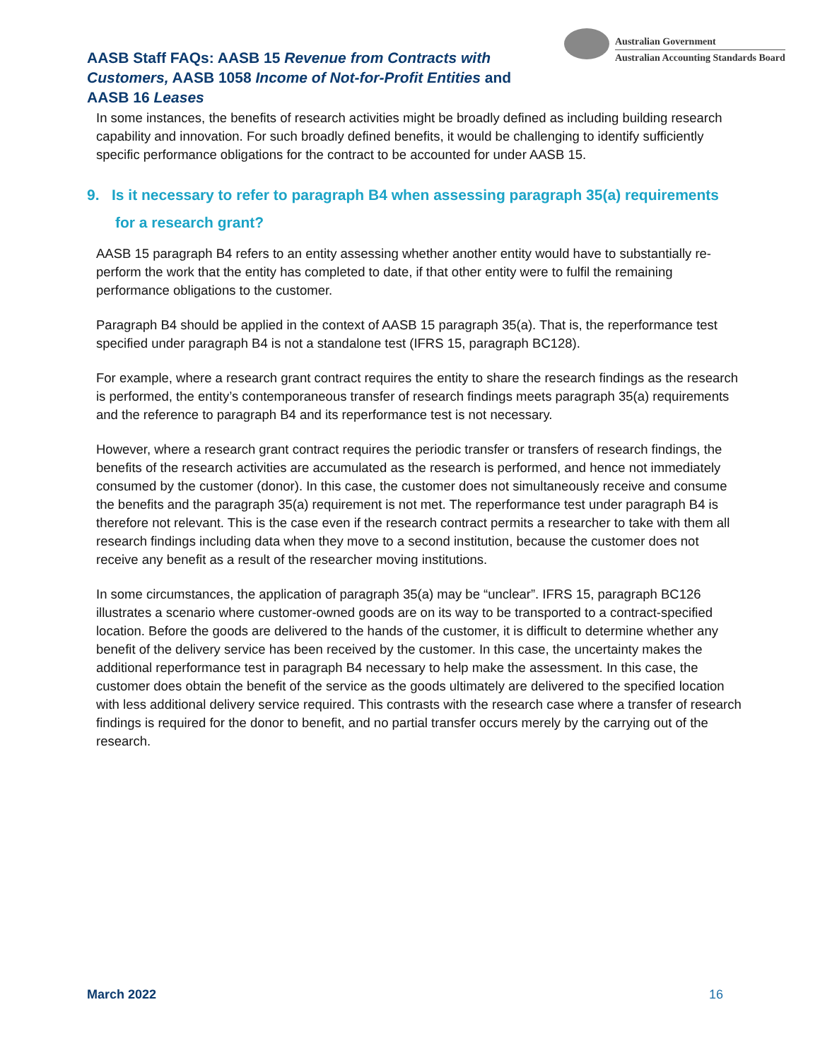AASB Staff FAQs: AASB 15 Revenue from Contracts with Customers, AASB 1058 Income of Not-for-Profit Entities and AASB 16 Leases
Australian Government
Australian Accounting Standards Board
In some instances, the benefits of research activities might be broadly defined as including building research capability and innovation. For such broadly defined benefits, it would be challenging to identify sufficiently specific performance obligations for the contract to be accounted for under AASB 15.
9. Is it necessary to refer to paragraph B4 when assessing paragraph 35(a) requirements for a research grant?
AASB 15 paragraph B4 refers to an entity assessing whether another entity would have to substantially re-perform the work that the entity has completed to date, if that other entity were to fulfil the remaining performance obligations to the customer.
Paragraph B4 should be applied in the context of AASB 15 paragraph 35(a). That is, the reperformance test specified under paragraph B4 is not a standalone test (IFRS 15, paragraph BC128).
For example, where a research grant contract requires the entity to share the research findings as the research is performed, the entity’s contemporaneous transfer of research findings meets paragraph 35(a) requirements and the reference to paragraph B4 and its reperformance test is not necessary.
However, where a research grant contract requires the periodic transfer or transfers of research findings, the benefits of the research activities are accumulated as the research is performed, and hence not immediately consumed by the customer (donor). In this case, the customer does not simultaneously receive and consume the benefits and the paragraph 35(a) requirement is not met. The reperformance test under paragraph B4 is therefore not relevant. This is the case even if the research contract permits a researcher to take with them all research findings including data when they move to a second institution, because the customer does not receive any benefit as a result of the researcher moving institutions.
In some circumstances, the application of paragraph 35(a) may be “unclear”. IFRS 15, paragraph BC126 illustrates a scenario where customer-owned goods are on its way to be transported to a contract-specified location. Before the goods are delivered to the hands of the customer, it is difficult to determine whether any benefit of the delivery service has been received by the customer. In this case, the uncertainty makes the additional reperformance test in paragraph B4 necessary to help make the assessment. In this case, the customer does obtain the benefit of the service as the goods ultimately are delivered to the specified location with less additional delivery service required. This contrasts with the research case where a transfer of research findings is required for the donor to benefit, and no partial transfer occurs merely by the carrying out of the research.
March 2022 16